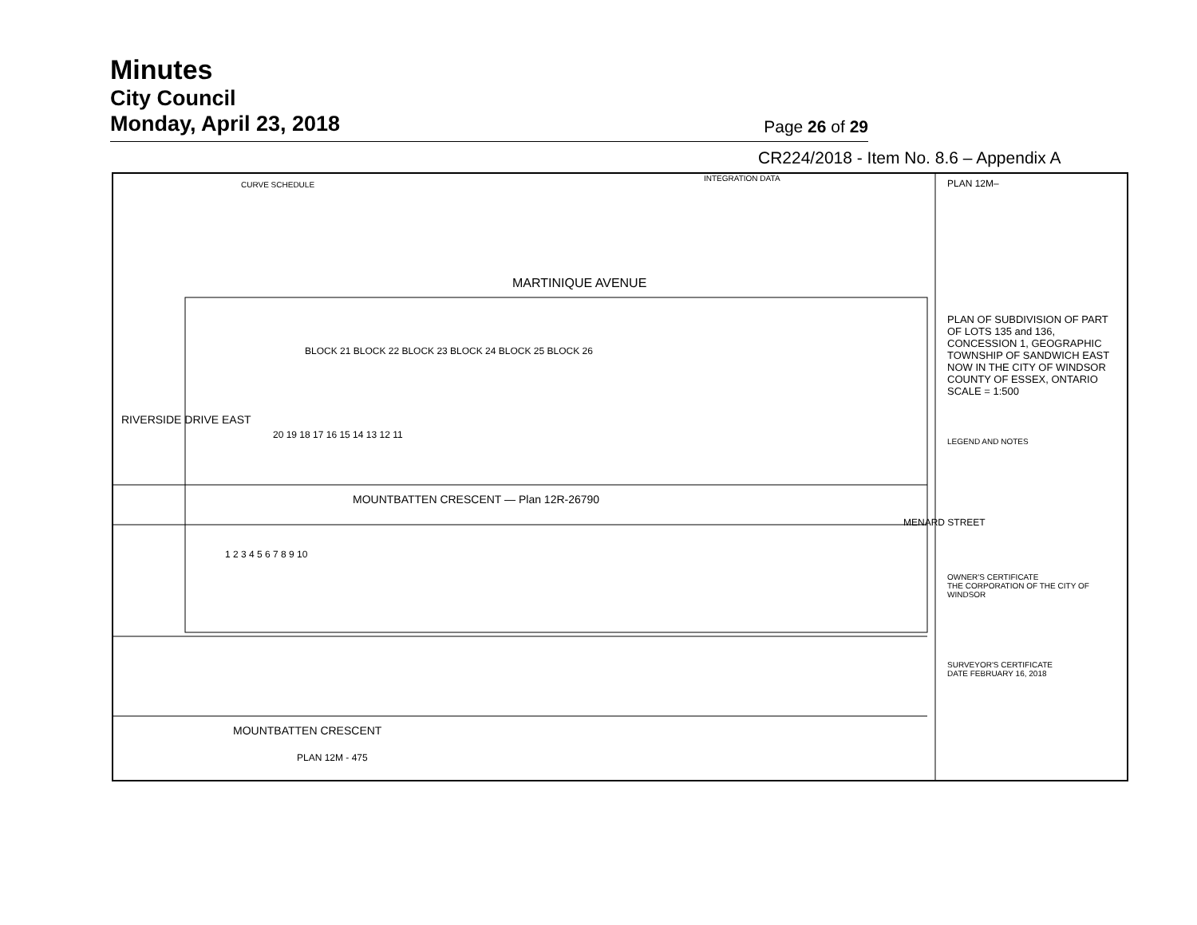Minutes
City Council
Monday, April 23, 2018
Page 26 of 29
CR224/2018 - Item No. 8.6 – Appendix A
MARTINIQUE AVENUE
BLOCK 21 BLOCK 22 BLOCK 23 BLOCK 24 BLOCK 25 BLOCK 26
20 19 18 17 16 15 14 13 12 11
MOUNTBATTEN CRESCENT — Plan 12R-26790
1 2 3 4 5 6 7 8 9 10
MOUNTBATTEN CRESCENT
PLAN 12M - 475
RIVERSIDE DRIVE EAST
MENARD STREET
PLAN 12M–
PLAN OF SUBDIVISION OF PART OF LOTS 135 and 136, CONCESSION 1, GEOGRAPHIC TOWNSHIP OF SANDWICH EAST NOW IN THE CITY OF WINDSOR COUNTY OF ESSEX, ONTARIO
SCALE = 1:500
LEGEND AND NOTES
OWNER'S CERTIFICATE
THE CORPORATION OF THE CITY OF WINDSOR
SURVEYOR'S CERTIFICATE
DATE FEBRUARY 16, 2018
INTEGRATION DATA
CURVE SCHEDULE